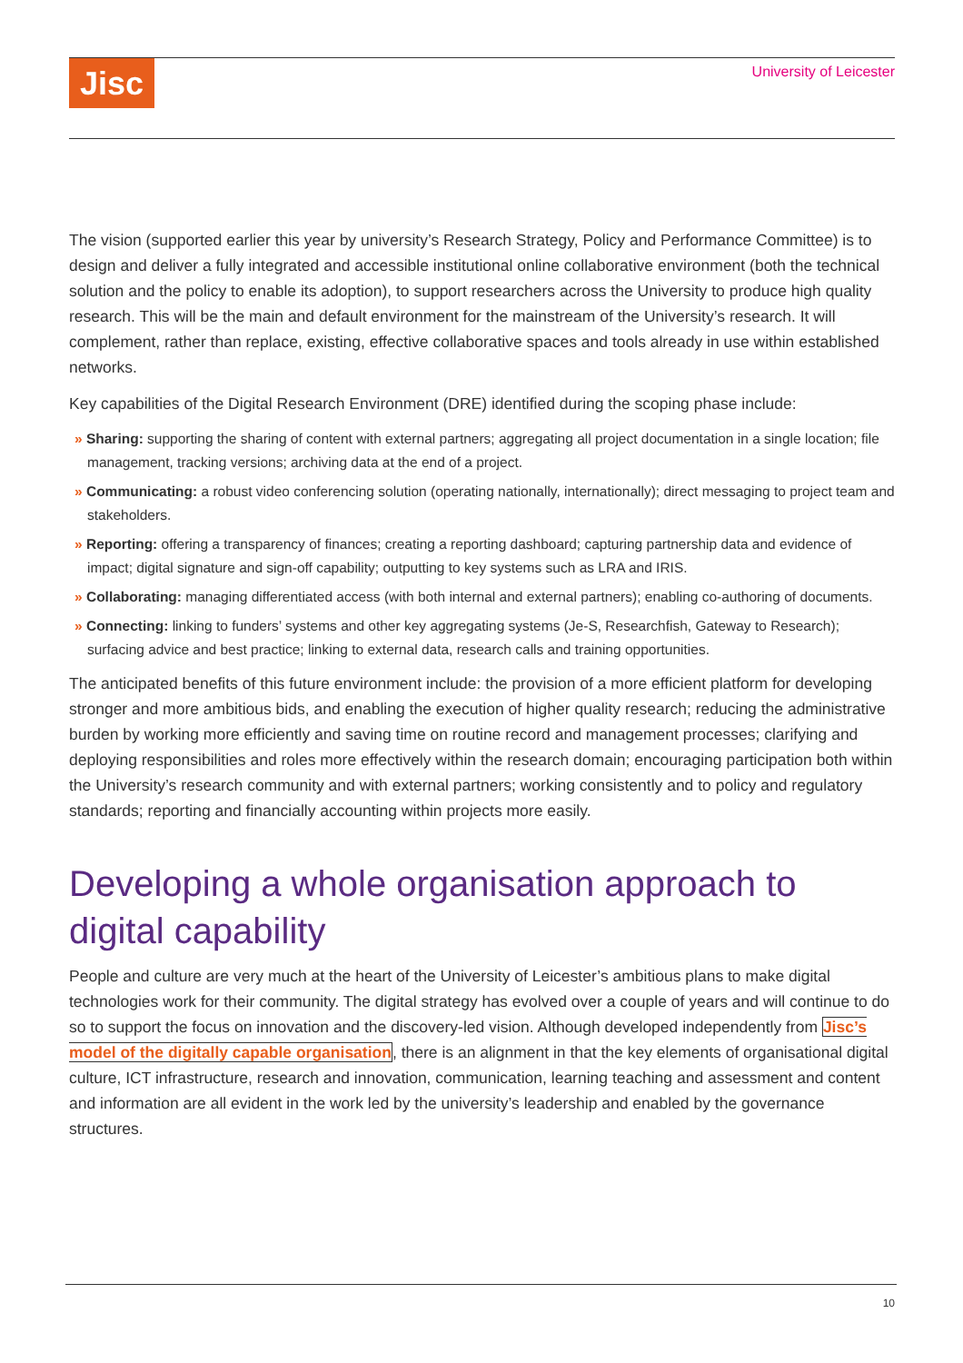Jisc University of Leicester
The vision (supported earlier this year by university’s Research Strategy, Policy and Performance Committee) is to design and deliver a fully integrated and accessible institutional online collaborative environment (both the technical solution and the policy to enable its adoption), to support researchers across the University to produce high quality research. This will be the main and default environment for the mainstream of the University’s research. It will complement, rather than replace, existing, effective collaborative spaces and tools already in use within established networks.
Key capabilities of the Digital Research Environment (DRE) identified during the scoping phase include:
» Sharing: supporting the sharing of content with external partners; aggregating all project documentation in a single location; file management, tracking versions; archiving data at the end of a project.
» Communicating: a robust video conferencing solution (operating nationally, internationally); direct messaging to project team and stakeholders.
» Reporting: offering a transparency of finances; creating a reporting dashboard; capturing partnership data and evidence of impact; digital signature and sign-off capability; outputting to key systems such as LRA and IRIS.
» Collaborating: managing differentiated access (with both internal and external partners); enabling co-authoring of documents.
» Connecting: linking to funders’ systems and other key aggregating systems (Je-S, Researchfish, Gateway to Research); surfacing advice and best practice; linking to external data, research calls and training opportunities.
The anticipated benefits of this future environment include: the provision of a more efficient platform for developing stronger and more ambitious bids, and enabling the execution of higher quality research; reducing the administrative burden by working more efficiently and saving time on routine record and management processes; clarifying and deploying responsibilities and roles more effectively within the research domain; encouraging participation both within the University’s research community and with external partners; working consistently and to policy and regulatory standards; reporting and financially accounting within projects more easily.
Developing a whole organisation approach to digital capability
People and culture are very much at the heart of the University of Leicester’s ambitious plans to make digital technologies work for their community. The digital strategy has evolved over a couple of years and will continue to do so to support the focus on innovation and the discovery-led vision. Although developed independently from Jisc’s model of the digitally capable organisation, there is an alignment in that the key elements of organisational digital culture, ICT infrastructure, research and innovation, communication, learning teaching and assessment and content and information are all evident in the work led by the university’s leadership and enabled by the governance structures.
10